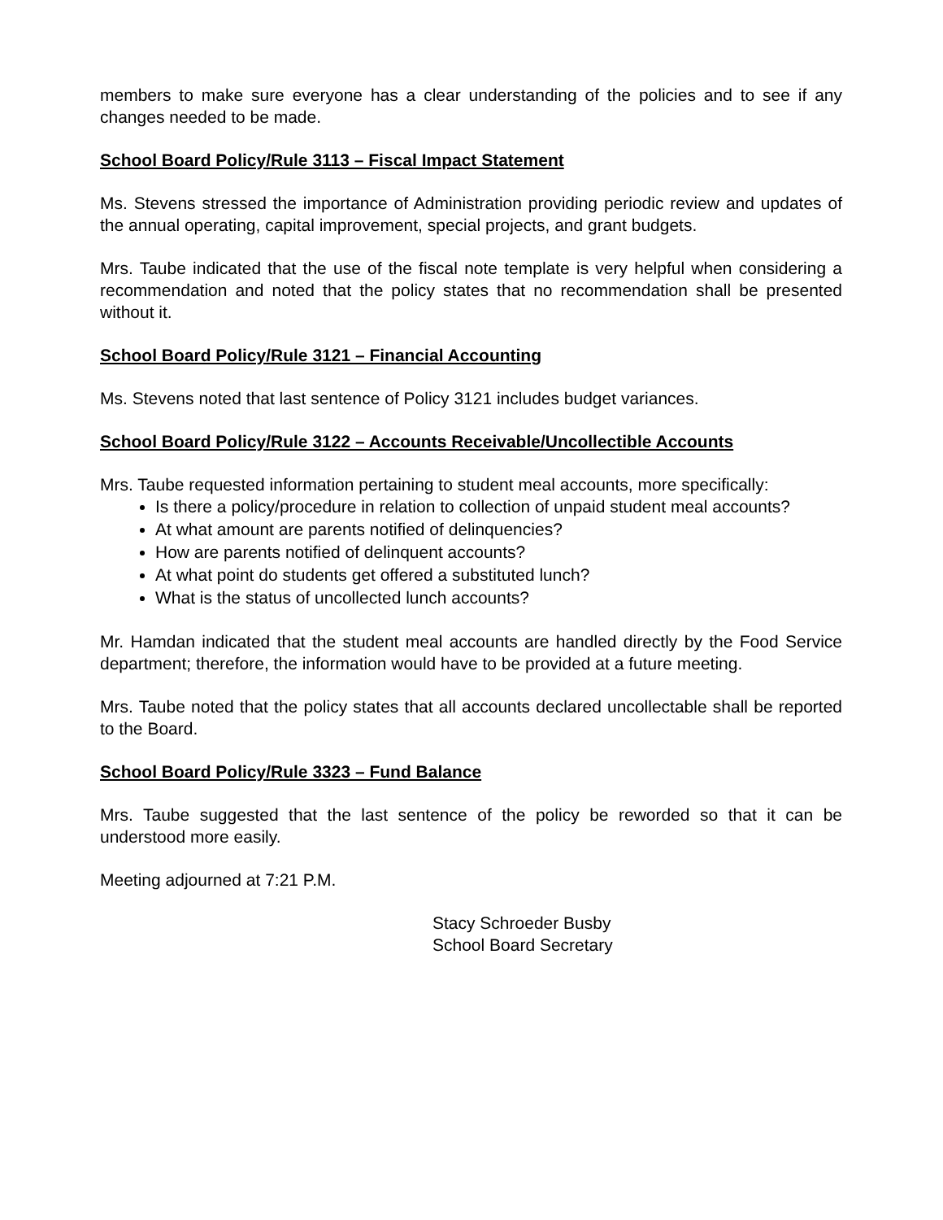members to make sure everyone has a clear understanding of the policies and to see if any changes needed to be made.
School Board Policy/Rule 3113 – Fiscal Impact Statement
Ms. Stevens stressed the importance of Administration providing periodic review and updates of the annual operating, capital improvement, special projects, and grant budgets.
Mrs. Taube indicated that the use of the fiscal note template is very helpful when considering a recommendation and noted that the policy states that no recommendation shall be presented without it.
School Board Policy/Rule 3121 – Financial Accounting
Ms. Stevens noted that last sentence of Policy 3121 includes budget variances.
School Board Policy/Rule 3122 – Accounts Receivable/Uncollectible Accounts
Mrs. Taube requested information pertaining to student meal accounts, more specifically:
Is there a policy/procedure in relation to collection of unpaid student meal accounts?
At what amount are parents notified of delinquencies?
How are parents notified of delinquent accounts?
At what point do students get offered a substituted lunch?
What is the status of uncollected lunch accounts?
Mr. Hamdan indicated that the student meal accounts are handled directly by the Food Service department; therefore, the information would have to be provided at a future meeting.
Mrs. Taube noted that the policy states that all accounts declared uncollectable shall be reported to the Board.
School Board Policy/Rule 3323 – Fund Balance
Mrs. Taube suggested that the last sentence of the policy be reworded so that it can be understood more easily.
Meeting adjourned at 7:21 P.M.
Stacy Schroeder Busby
School Board Secretary